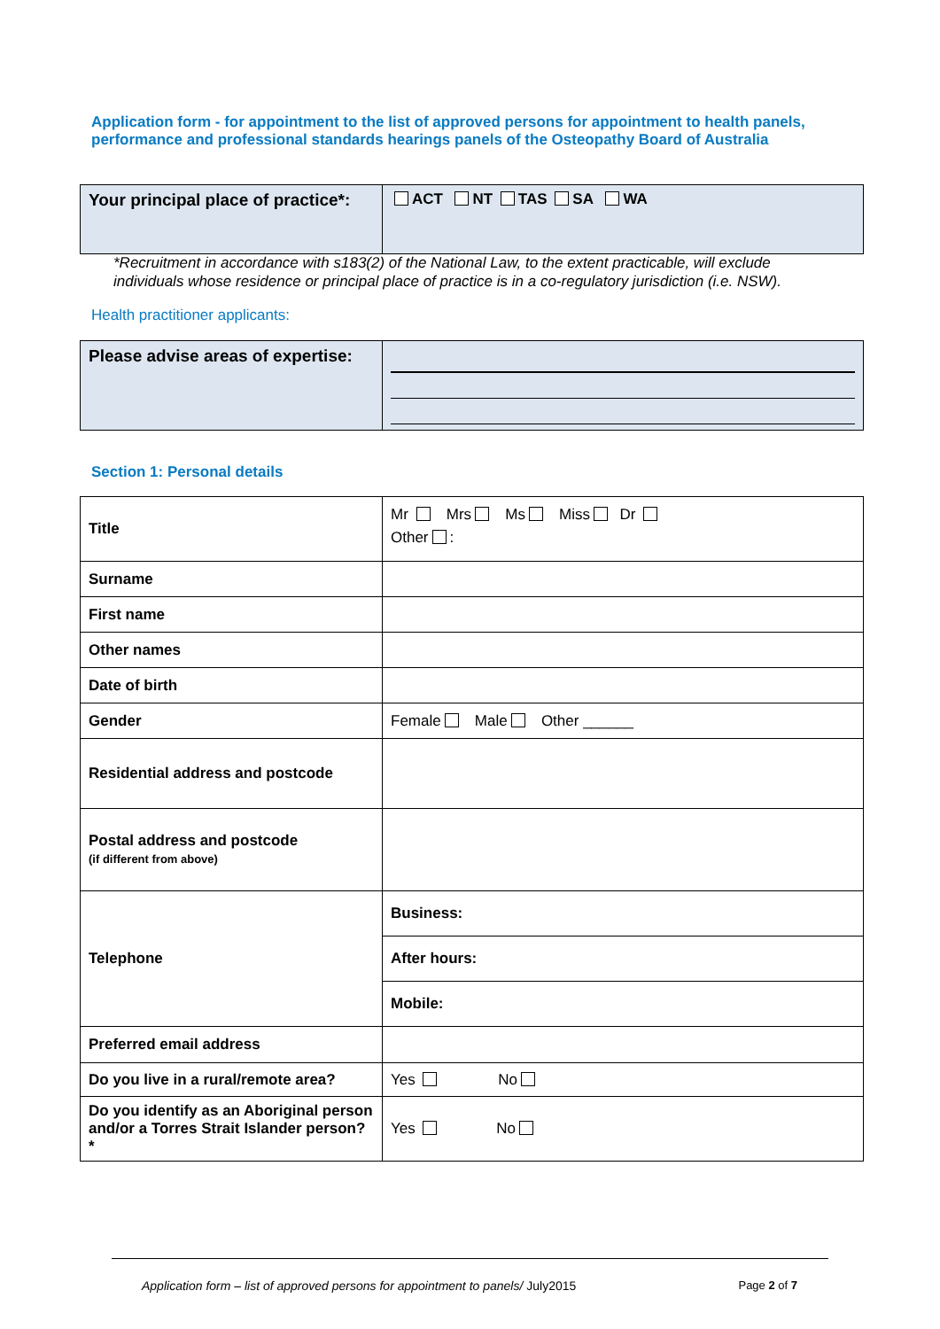Application form - for appointment to the list of approved persons for appointment to health panels, performance and professional standards hearings panels of the Osteopathy Board of Australia
| Your principal place of practice*: | ACT NT TAS SA WA |
*Recruitment in accordance with s183(2) of the National Law, to the extent practicable, will exclude individuals whose residence or principal place of practice is in a co-regulatory jurisdiction (i.e. NSW).
Health practitioner applicants:
| Please advise areas of expertise: | |
Section 1: Personal details
| Title | Mr Mrs Ms Miss Dr Other : |
| Surname | |
| First name | |
| Other names | |
| Date of birth | |
| Gender | Female Male Other ______ |
| Residential address and postcode | |
| Postal address and postcode (if different from above) | |
| Telephone | Business: |
| | After hours: |
| | Mobile: |
| Preferred email address | |
| Do you live in a rural/remote area? | Yes No |
| Do you identify as an Aboriginal person and/or a Torres Strait Islander person? * | Yes No |
Application form – list of approved persons for appointment to panels/ July2015 Page 2 of 7